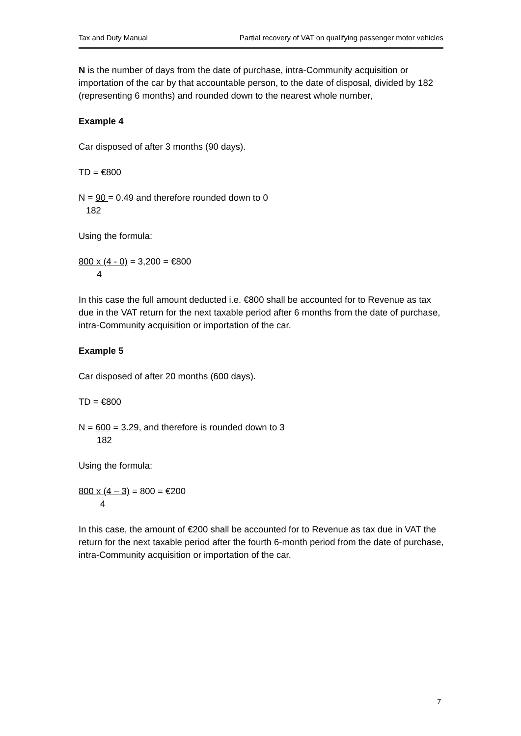Tax and Duty Manual Partial recovery of VAT on qualifying passenger motor vehicles
N is the number of days from the date of purchase, intra-Community acquisition or importation of the car by that accountable person, to the date of disposal, divided by 182 (representing 6 months) and rounded down to the nearest whole number,
Example 4
Car disposed of after 3 months (90 days).
TD = €800
N = 90 = 0.49 and therefore rounded down to 0
182
Using the formula:
800 x (4 - 0) = 3,200 = €800
4
In this case the full amount deducted i.e. €800 shall be accounted for to Revenue as tax due in the VAT return for the next taxable period after 6 months from the date of purchase, intra-Community acquisition or importation of the car.
Example 5
Car disposed of after 20 months (600 days).
TD = €800
N = 600 = 3.29, and therefore is rounded down to 3
182
Using the formula:
800 x (4 – 3) = 800 = €200
4
In this case, the amount of €200 shall be accounted for to Revenue as tax due in VAT the return for the next taxable period after the fourth 6-month period from the date of purchase, intra-Community acquisition or importation of the car.
7